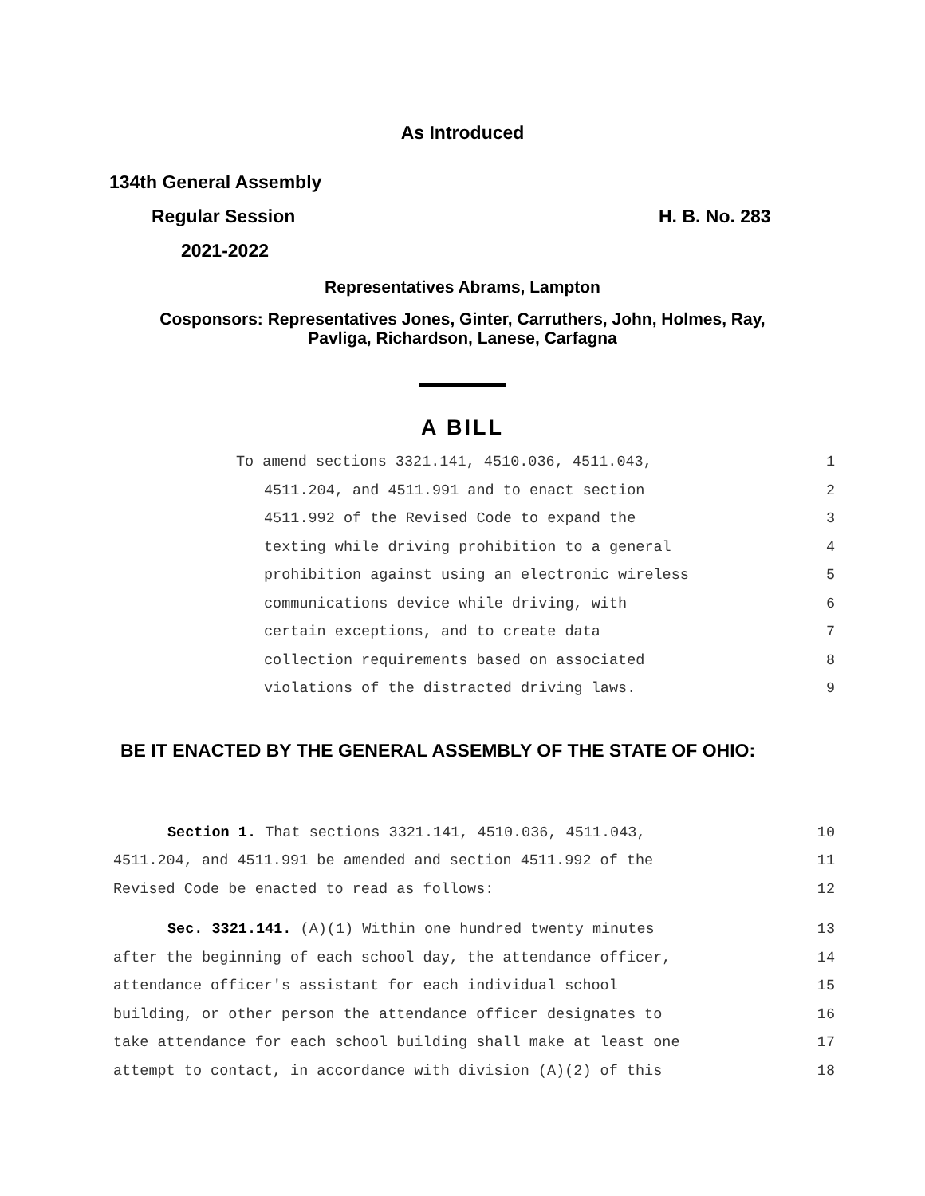As Introduced
134th General Assembly
Regular Session H. B. No. 283
2021-2022
Representatives Abrams, Lampton
Cosponsors: Representatives Jones, Ginter, Carruthers, John, Holmes, Ray,
Pavliga, Richardson, Lanese, Carfagna
A BILL
To amend sections 3321.141, 4510.036, 4511.043, 1
4511.204, and 4511.991 and to enact section 2
4511.992 of the Revised Code to expand the 3
texting while driving prohibition to a general 4
prohibition against using an electronic wireless 5
communications device while driving, with 6
certain exceptions, and to create data 7
collection requirements based on associated 8
violations of the distracted driving laws. 9
BE IT ENACTED BY THE GENERAL ASSEMBLY OF THE STATE OF OHIO:
Section 1. That sections 3321.141, 4510.036, 4511.043, 10
4511.204, and 4511.991 be amended and section 4511.992 of the 11
Revised Code be enacted to read as follows: 12
Sec. 3321.141. (A)(1) Within one hundred twenty minutes 13
after the beginning of each school day, the attendance officer, 14
attendance officer's assistant for each individual school 15
building, or other person the attendance officer designates to 16
take attendance for each school building shall make at least one 17
attempt to contact, in accordance with division (A)(2) of this 18